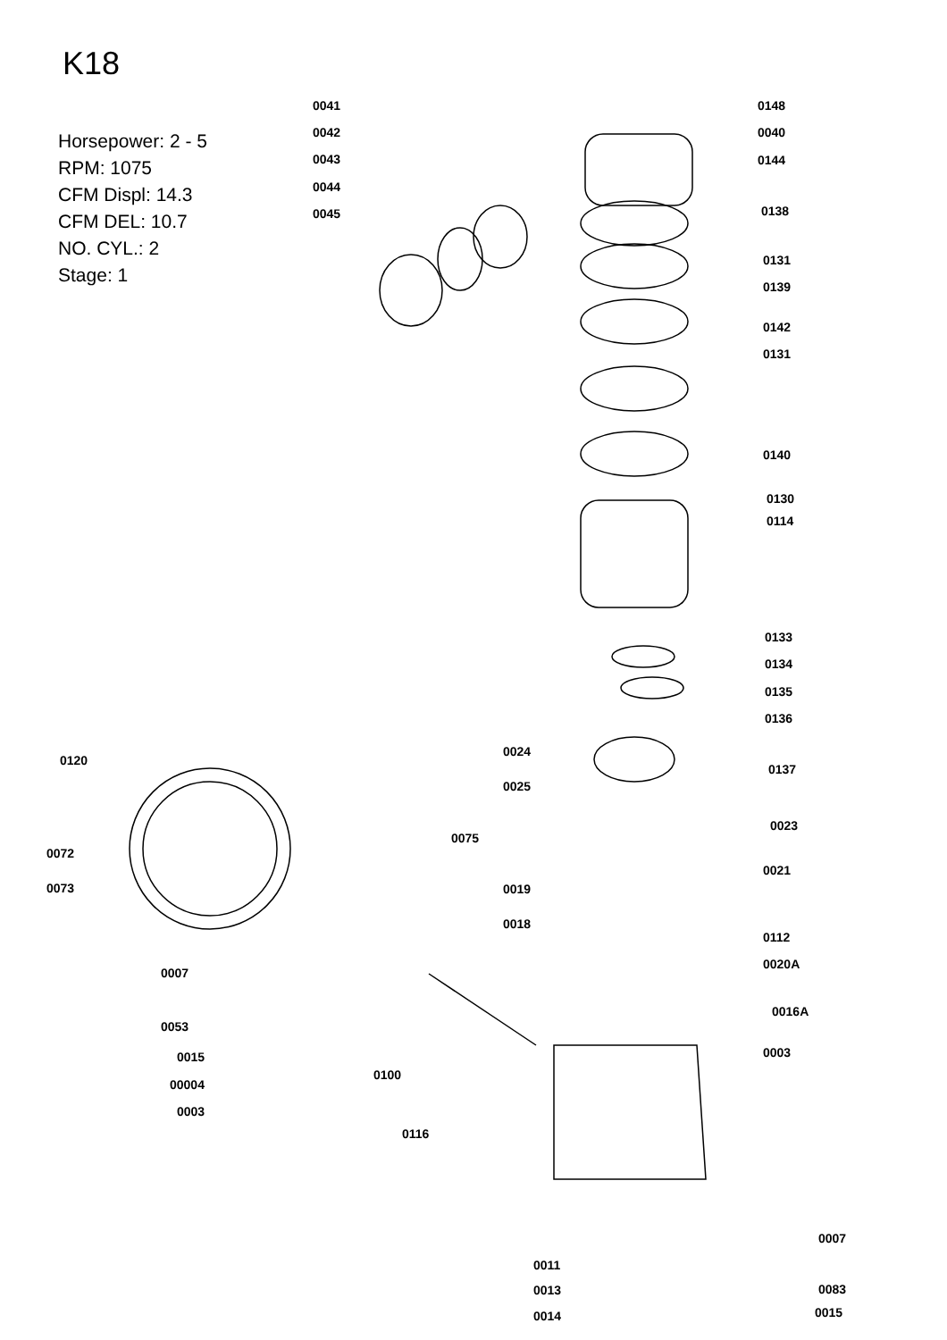K18
Horsepower: 2 - 5
RPM: 1075
CFM Displ: 14.3
CFM DEL: 10.7
NO. CYL.: 2
Stage: 1
0041
0042
0043
0044
0045
0148
0040
0144
0138
0131
0139
0142
0131
0140
0130
0114
0133
0134
0135
0136
0120
0024
0137
0025
0023
0075
0072
0021
0073 0019
0018
0112
0020A
0007
0016A
0053
0003
0015
0100
00004
0003
0116
0007
0011
0013 0083
0015
0014